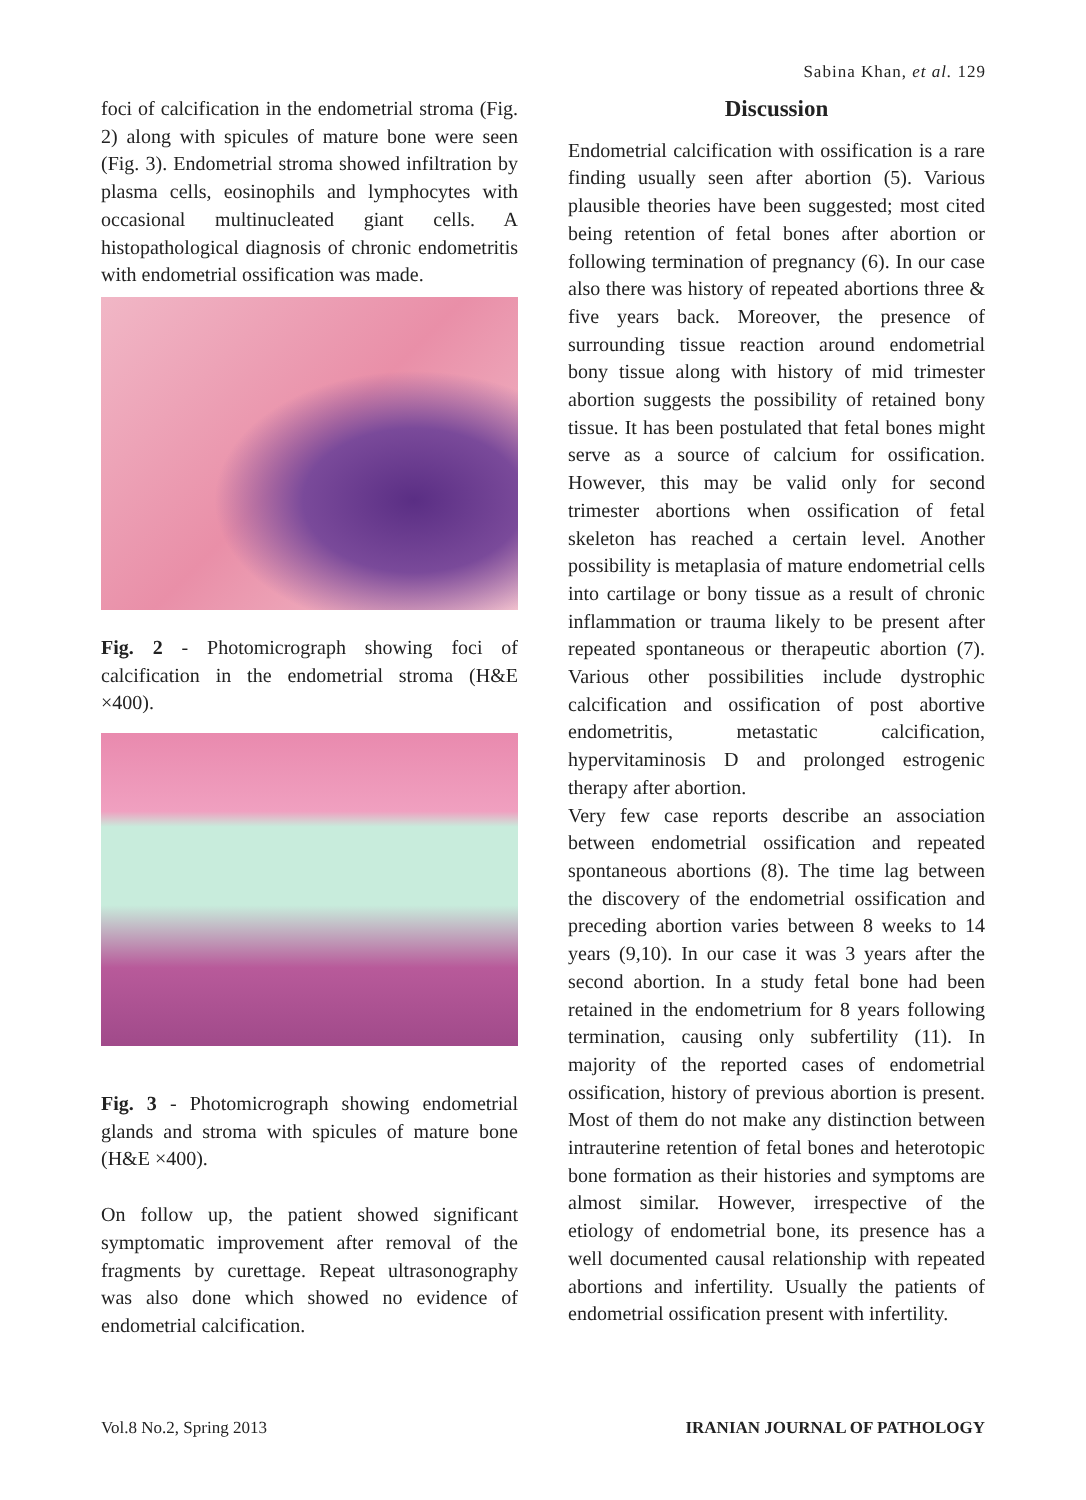Sabina Khan, et al. 129
foci of calcification in the endometrial stroma (Fig. 2) along with spicules of mature bone were seen (Fig. 3). Endometrial stroma showed infiltration by plasma cells, eosinophils and lymphocytes with occasional multinucleated giant cells. A histopathological diagnosis of chronic endometritis with endometrial ossification was made.
Fig. 2 - Photomicrograph showing foci of calcification in the endometrial stroma (H&E ×400).
Fig. 3 - Photomicrograph showing endometrial glands and stroma with spicules of mature bone (H&E ×400).
On follow up, the patient showed significant symptomatic improvement after removal of the fragments by curettage. Repeat ultrasonography was also done which showed no evidence of endometrial calcification.
Discussion
Endometrial calcification with ossification is a rare finding usually seen after abortion (5). Various plausible theories have been suggested; most cited being retention of fetal bones after abortion or following termination of pregnancy (6). In our case also there was history of repeated abortions three & five years back. Moreover, the presence of surrounding tissue reaction around endometrial bony tissue along with history of mid trimester abortion suggests the possibility of retained bony tissue. It has been postulated that fetal bones might serve as a source of calcium for ossification. However, this may be valid only for second trimester abortions when ossification of fetal skeleton has reached a certain level. Another possibility is metaplasia of mature endometrial cells into cartilage or bony tissue as a result of chronic inflammation or trauma likely to be present after repeated spontaneous or therapeutic abortion (7). Various other possibilities include dystrophic calcification and ossification of post abortive endometritis, metastatic calcification, hypervitaminosis D and prolonged estrogenic therapy after abortion.
Very few case reports describe an association between endometrial ossification and repeated spontaneous abortions (8). The time lag between the discovery of the endometrial ossification and preceding abortion varies between 8 weeks to 14 years (9,10). In our case it was 3 years after the second abortion. In a study fetal bone had been retained in the endometrium for 8 years following termination, causing only subfertility (11). In majority of the reported cases of endometrial ossification, history of previous abortion is present. Most of them do not make any distinction between intrauterine retention of fetal bones and heterotopic bone formation as their histories and symptoms are almost similar. However, irrespective of the etiology of endometrial bone, its presence has a well documented causal relationship with repeated abortions and infertility. Usually the patients of endometrial ossification present with infertility.
Vol.8 No.2, Spring 2013 IRANIAN JOURNAL OF PATHOLOGY